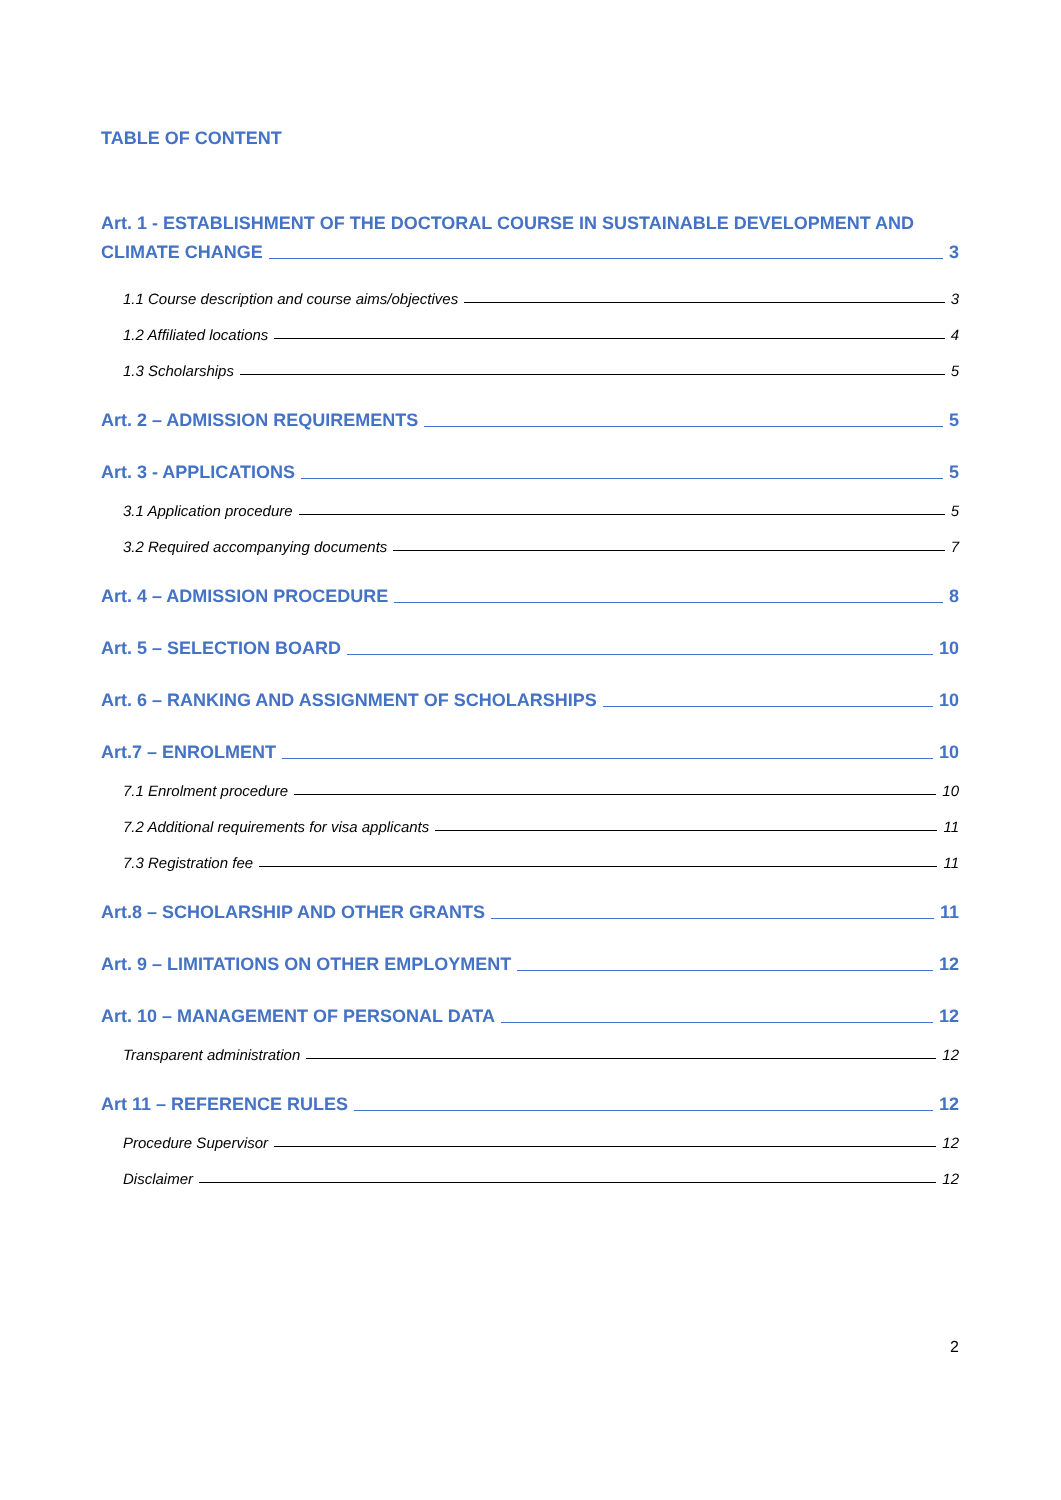TABLE OF CONTENT
Art. 1 - ESTABLISHMENT OF THE DOCTORAL COURSE IN SUSTAINABLE DEVELOPMENT AND
CLIMATE CHANGE 3
1.1 Course description and course aims/objectives 3
1.2 Affiliated locations 4
1.3 Scholarships 5
Art. 2 – ADMISSION REQUIREMENTS 5
Art. 3 - APPLICATIONS 5
3.1 Application procedure 5
3.2 Required accompanying documents 7
Art. 4 – ADMISSION PROCEDURE 8
Art. 5 – SELECTION BOARD 10
Art. 6 – RANKING AND ASSIGNMENT OF SCHOLARSHIPS 10
Art.7 – ENROLMENT 10
7.1 Enrolment procedure 10
7.2 Additional requirements for visa applicants 11
7.3 Registration fee 11
Art.8 – SCHOLARSHIP AND OTHER GRANTS 11
Art. 9 – LIMITATIONS ON OTHER EMPLOYMENT 12
Art. 10 – MANAGEMENT OF PERSONAL DATA 12
Transparent administration 12
Art 11 – REFERENCE RULES 12
Procedure Supervisor 12
Disclaimer 12
2